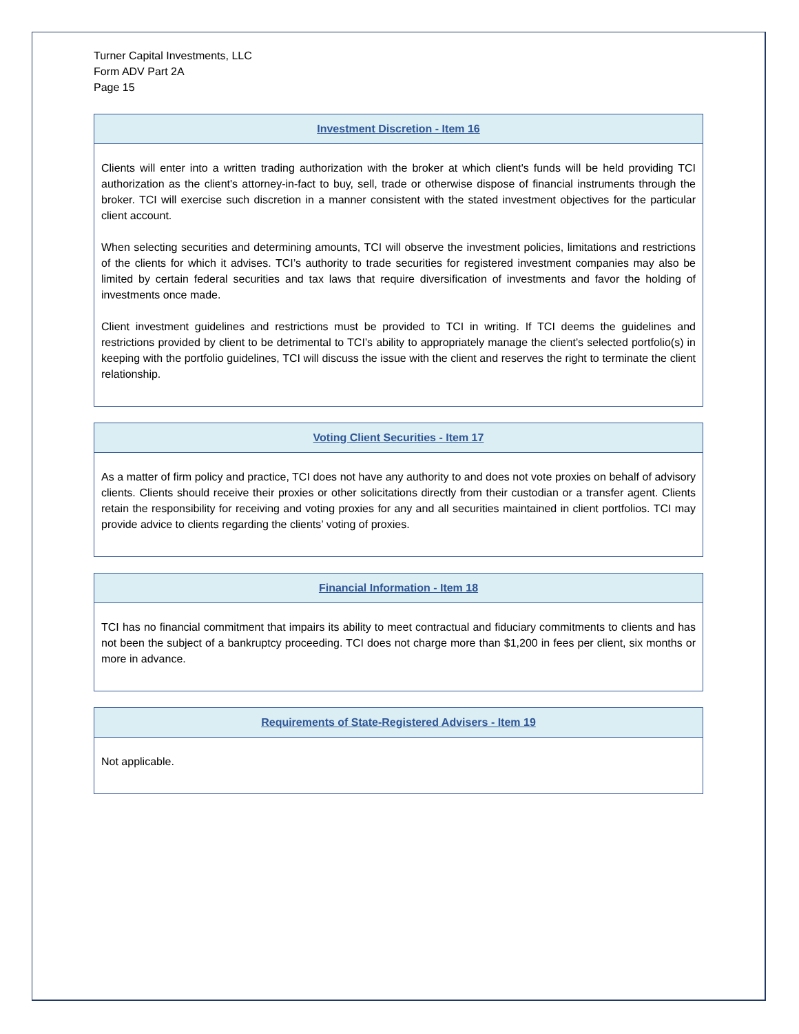Turner Capital Investments, LLC
Form ADV Part 2A
Page 15
Investment Discretion - Item 16
Clients will enter into a written trading authorization with the broker at which client's funds will be held providing TCI authorization as the client's attorney-in-fact to buy, sell, trade or otherwise dispose of financial instruments through the broker. TCI will exercise such discretion in a manner consistent with the stated investment objectives for the particular client account.
When selecting securities and determining amounts, TCI will observe the investment policies, limitations and restrictions of the clients for which it advises. TCI’s authority to trade securities for registered investment companies may also be limited by certain federal securities and tax laws that require diversification of investments and favor the holding of investments once made.
Client investment guidelines and restrictions must be provided to TCI in writing. If TCI deems the guidelines and restrictions provided by client to be detrimental to TCI’s ability to appropriately manage the client’s selected portfolio(s) in keeping with the portfolio guidelines, TCI will discuss the issue with the client and reserves the right to terminate the client relationship.
Voting Client Securities - Item 17
As a matter of firm policy and practice, TCI does not have any authority to and does not vote proxies on behalf of advisory clients. Clients should receive their proxies or other solicitations directly from their custodian or a transfer agent. Clients retain the responsibility for receiving and voting proxies for any and all securities maintained in client portfolios. TCI may provide advice to clients regarding the clients’ voting of proxies.
Financial Information - Item 18
TCI has no financial commitment that impairs its ability to meet contractual and fiduciary commitments to clients and has not been the subject of a bankruptcy proceeding. TCI does not charge more than $1,200 in fees per client, six months or more in advance.
Requirements of State-Registered Advisers - Item 19
Not applicable.